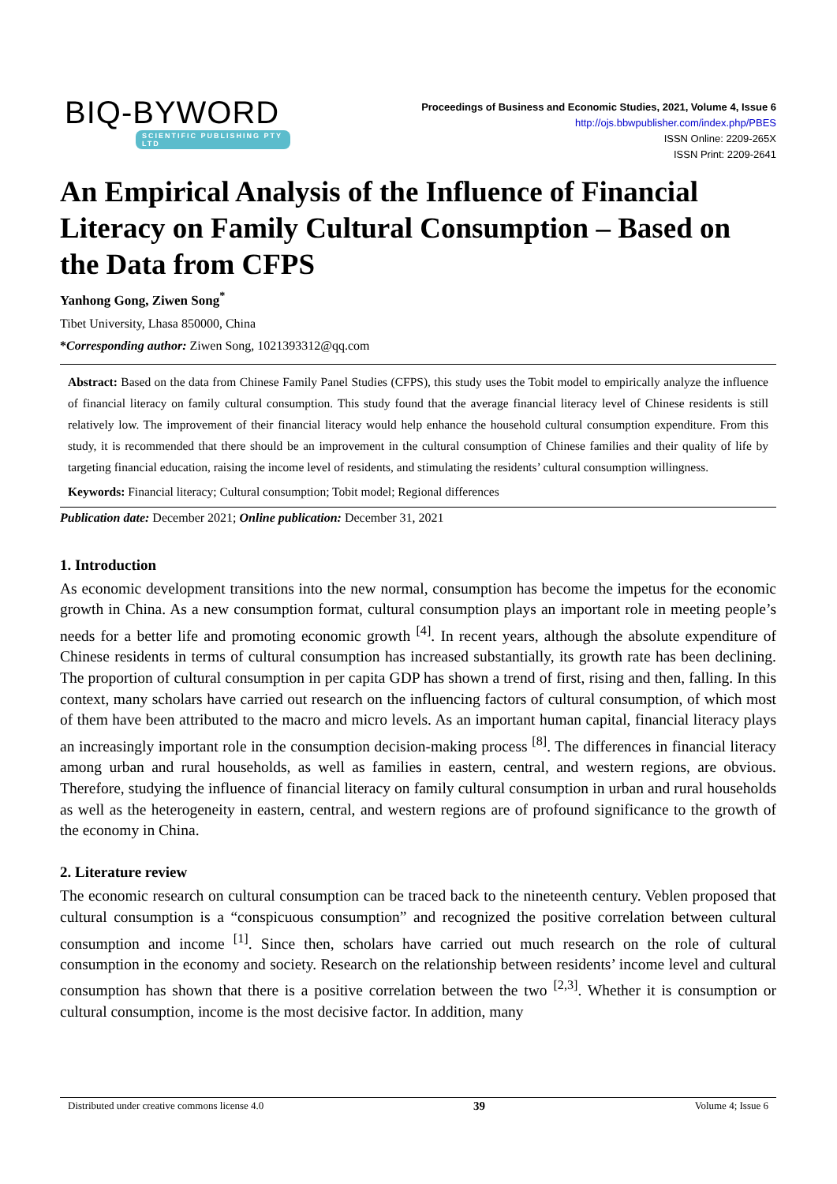BIQ-BYWORD
SCIENTIFIC PUBLISHING PTY LTD
Proceedings of Business and Economic Studies, 2021, Volume 4, Issue 6
http://ojs.bbwpublisher.com/index.php/PBES
ISSN Online: 2209-265X
ISSN Print: 2209-2641
An Empirical Analysis of the Influence of Financial Literacy on Family Cultural Consumption – Based on the Data from CFPS
Yanhong Gong, Ziwen Song<sup>*</sup>
Tibet University, Lhasa 850000, China
*Corresponding author: Ziwen Song, 1021393312@qq.com
Abstract: Based on the data from Chinese Family Panel Studies (CFPS), this study uses the Tobit model to empirically analyze the influence of financial literacy on family cultural consumption. This study found that the average financial literacy level of Chinese residents is still relatively low. The improvement of their financial literacy would help enhance the household cultural consumption expenditure. From this study, it is recommended that there should be an improvement in the cultural consumption of Chinese families and their quality of life by targeting financial education, raising the income level of residents, and stimulating the residents’ cultural consumption willingness.
Keywords: Financial literacy; Cultural consumption; Tobit model; Regional differences
Publication date: December 2021; Online publication: December 31, 2021
1. Introduction
As economic development transitions into the new normal, consumption has become the impetus for the economic growth in China. As a new consumption format, cultural consumption plays an important role in meeting people’s needs for a better life and promoting economic growth <sup>[4]</sup>. In recent years, although the absolute expenditure of Chinese residents in terms of cultural consumption has increased substantially, its growth rate has been declining. The proportion of cultural consumption in per capita GDP has shown a trend of first, rising and then, falling. In this context, many scholars have carried out research on the influencing factors of cultural consumption, of which most of them have been attributed to the macro and micro levels. As an important human capital, financial literacy plays an increasingly important role in the consumption decision-making process <sup>[8]</sup>. The differences in financial literacy among urban and rural households, as well as families in eastern, central, and western regions, are obvious. Therefore, studying the influence of financial literacy on family cultural consumption in urban and rural households as well as the heterogeneity in eastern, central, and western regions are of profound significance to the growth of the economy in China.
2. Literature review
The economic research on cultural consumption can be traced back to the nineteenth century. Veblen proposed that cultural consumption is a “conspicuous consumption” and recognized the positive correlation between cultural consumption and income <sup>[1]</sup>. Since then, scholars have carried out much research on the role of cultural consumption in the economy and society. Research on the relationship between residents’ income level and cultural consumption has shown that there is a positive correlation between the two <sup>[2,3]</sup>. Whether it is consumption or cultural consumption, income is the most decisive factor. In addition, many
Distributed under creative commons license 4.0 39 Volume 4; Issue 6